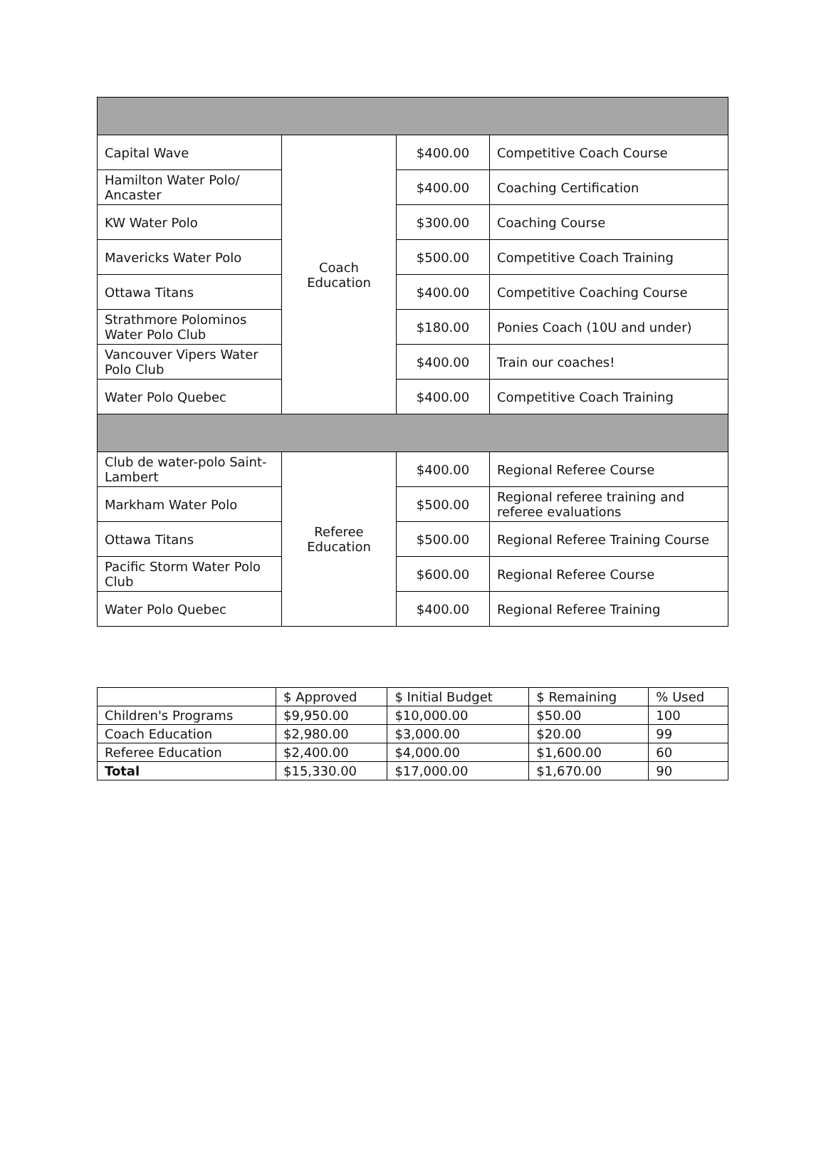| Capital Wave | Coach Education | $400.00 | Competitive Coach Course |
| Hamilton Water Polo/ Ancaster | | $400.00 | Coaching Certification |
| KW Water Polo | | $300.00 | Coaching Course |
| Mavericks Water Polo | | $500.00 | Competitive Coach Training |
| Ottawa Titans | | $400.00 | Competitive Coaching Course |
| Strathmore Polominos Water Polo Club | | $180.00 | Ponies Coach (10U and under) |
| Vancouver Vipers Water Polo Club | | $400.00 | Train our coaches! |
| Water Polo Quebec | | $400.00 | Competitive Coach Training |
| Club de water-polo Saint-Lambert | Referee Education | $400.00 | Regional Referee Course |
| Markham Water Polo | | $500.00 | Regional referee training and referee evaluations |
| Ottawa Titans | | $500.00 | Regional Referee Training Course |
| Pacific Storm Water Polo Club | | $600.00 | Regional Referee Course |
| Water Polo Quebec | | $400.00 | Regional Referee Training |
| | $ Approved | $ Initial Budget | $ Remaining | % Used |
| --- | --- | --- | --- | --- |
| Children's Programs | $9,950.00 | $10,000.00 | $50.00 | 100 |
| Coach Education | $2,980.00 | $3,000.00 | $20.00 | 99 |
| Referee Education | $2,400.00 | $4,000.00 | $1,600.00 | 60 |
| Total | $15,330.00 | $17,000.00 | $1,670.00 | 90 |